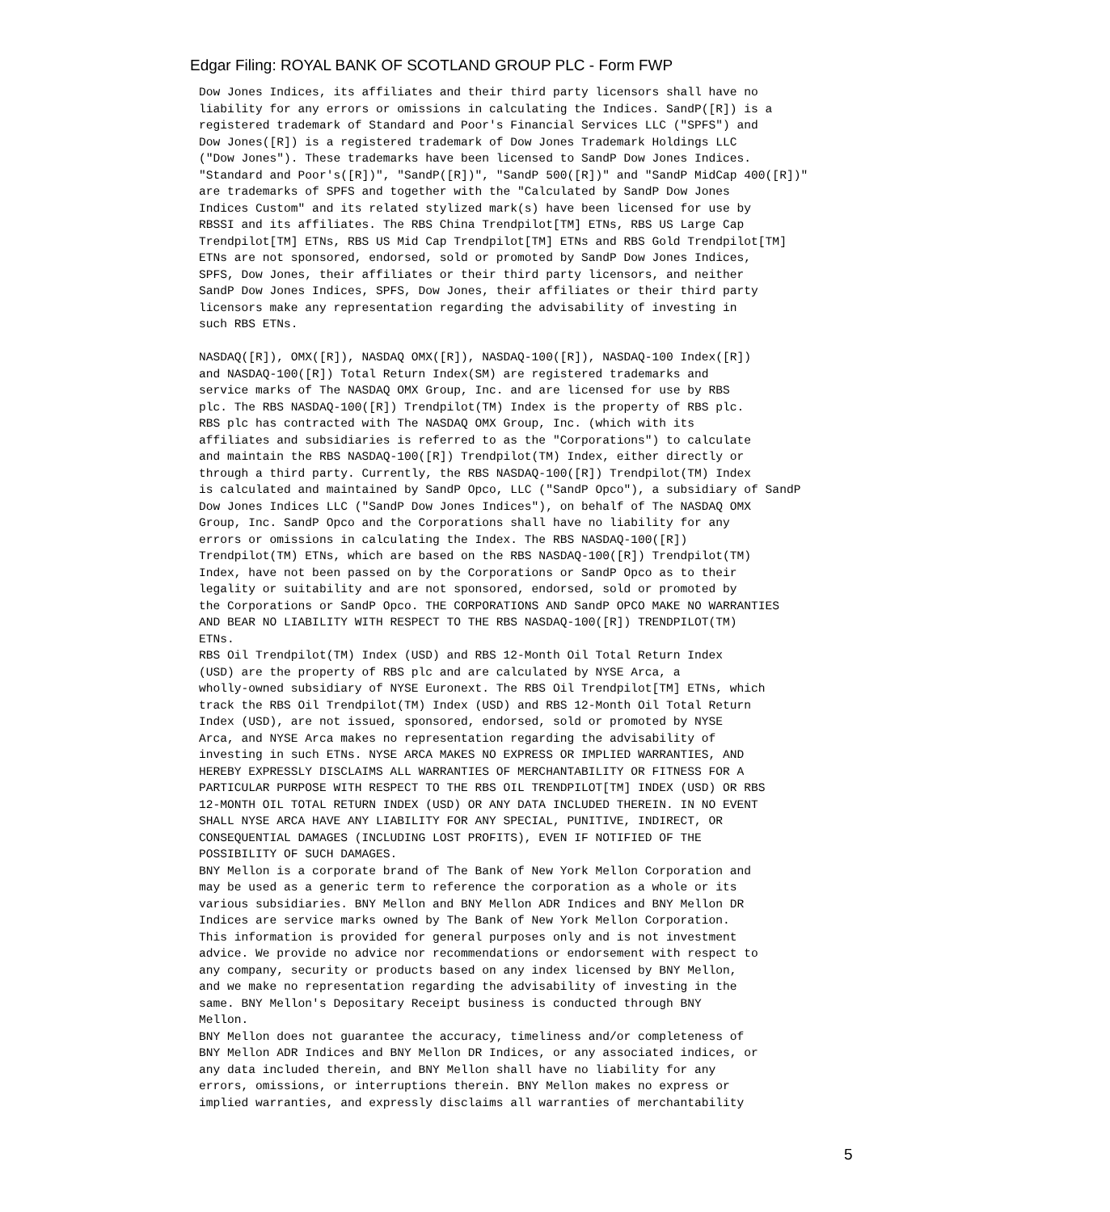Edgar Filing: ROYAL BANK OF SCOTLAND GROUP PLC - Form FWP
Dow Jones Indices, its affiliates and their third party licensors shall have no
liability for any errors or omissions in calculating the Indices. SandP([R]) is a
registered trademark of Standard and Poor's Financial Services LLC ("SPFS") and
Dow Jones([R]) is a registered trademark of Dow Jones Trademark Holdings LLC
("Dow Jones"). These trademarks have been licensed to SandP Dow Jones Indices.
"Standard and Poor's([R])", "SandP([R])", "SandP 500([R])" and "SandP MidCap 400([R])"
are trademarks of SPFS and together with the "Calculated by SandP Dow Jones
Indices Custom" and its related stylized mark(s) have been licensed for use by
RBSSI and its affiliates. The RBS China Trendpilot[TM] ETNs, RBS US Large Cap
Trendpilot[TM] ETNs, RBS US Mid Cap Trendpilot[TM] ETNs and RBS Gold Trendpilot[TM]
ETNs are not sponsored, endorsed, sold or promoted by SandP Dow Jones Indices,
SPFS, Dow Jones, their affiliates or their third party licensors, and neither
SandP Dow Jones Indices, SPFS, Dow Jones, their affiliates or their third party
licensors make any representation regarding the advisability of investing in
such RBS ETNs.

NASDAQ([R]), OMX([R]), NASDAQ OMX([R]), NASDAQ-100([R]), NASDAQ-100 Index([R])
and NASDAQ-100([R]) Total Return Index(SM) are registered trademarks and
service marks of The NASDAQ OMX Group, Inc. and are licensed for use by RBS
plc. The RBS NASDAQ-100([R]) Trendpilot(TM) Index is the property of RBS plc.
RBS plc has contracted with The NASDAQ OMX Group, Inc. (which with its
affiliates and subsidiaries is referred to as the "Corporations") to calculate
and maintain the RBS NASDAQ-100([R]) Trendpilot(TM) Index, either directly or
through a third party. Currently, the RBS NASDAQ-100([R]) Trendpilot(TM) Index
is calculated and maintained by SandP Opco, LLC ("SandP Opco"), a subsidiary of SandP
Dow Jones Indices LLC ("SandP Dow Jones Indices"), on behalf of The NASDAQ OMX
Group, Inc. SandP Opco and the Corporations shall have no liability for any
errors or omissions in calculating the Index. The RBS NASDAQ-100([R])
Trendpilot(TM) ETNs, which are based on the RBS NASDAQ-100([R]) Trendpilot(TM)
Index, have not been passed on by the Corporations or SandP Opco as to their
legality or suitability and are not sponsored, endorsed, sold or promoted by
the Corporations or SandP Opco. THE CORPORATIONS AND SandP OPCO MAKE NO WARRANTIES
AND BEAR NO LIABILITY WITH RESPECT TO THE RBS NASDAQ-100([R]) TRENDPILOT(TM)
ETNs.
RBS Oil Trendpilot(TM) Index (USD) and RBS 12-Month Oil Total Return Index
(USD) are the property of RBS plc and are calculated by NYSE Arca, a
wholly-owned subsidiary of NYSE Euronext. The RBS Oil Trendpilot[TM] ETNs, which
track the RBS Oil Trendpilot(TM) Index (USD) and RBS 12-Month Oil Total Return
Index (USD), are not issued, sponsored, endorsed, sold or promoted by NYSE
Arca, and NYSE Arca makes no representation regarding the advisability of
investing in such ETNs. NYSE ARCA MAKES NO EXPRESS OR IMPLIED WARRANTIES, AND
HEREBY EXPRESSLY DISCLAIMS ALL WARRANTIES OF MERCHANTABILITY OR FITNESS FOR A
PARTICULAR PURPOSE WITH RESPECT TO THE RBS OIL TRENDPILOT[TM] INDEX (USD) OR RBS
12-MONTH OIL TOTAL RETURN INDEX (USD) OR ANY DATA INCLUDED THEREIN. IN NO EVENT
SHALL NYSE ARCA HAVE ANY LIABILITY FOR ANY SPECIAL, PUNITIVE, INDIRECT, OR
CONSEQUENTIAL DAMAGES (INCLUDING LOST PROFITS), EVEN IF NOTIFIED OF THE
POSSIBILITY OF SUCH DAMAGES.
BNY Mellon is a corporate brand of The Bank of New York Mellon Corporation and
may be used as a generic term to reference the corporation as a whole or its
various subsidiaries. BNY Mellon and BNY Mellon ADR Indices and BNY Mellon DR
Indices are service marks owned by The Bank of New York Mellon Corporation.
This information is provided for general purposes only and is not investment
advice. We provide no advice nor recommendations or endorsement with respect to
any company, security or products based on any index licensed by BNY Mellon,
and we make no representation regarding the advisability of investing in the
same. BNY Mellon's Depositary Receipt business is conducted through BNY
Mellon.
BNY Mellon does not guarantee the accuracy, timeliness and/or completeness of
BNY Mellon ADR Indices and BNY Mellon DR Indices, or any associated indices, or
any data included therein, and BNY Mellon shall have no liability for any
errors, omissions, or interruptions therein. BNY Mellon makes no express or
implied warranties, and expressly disclaims all warranties of merchantability
5